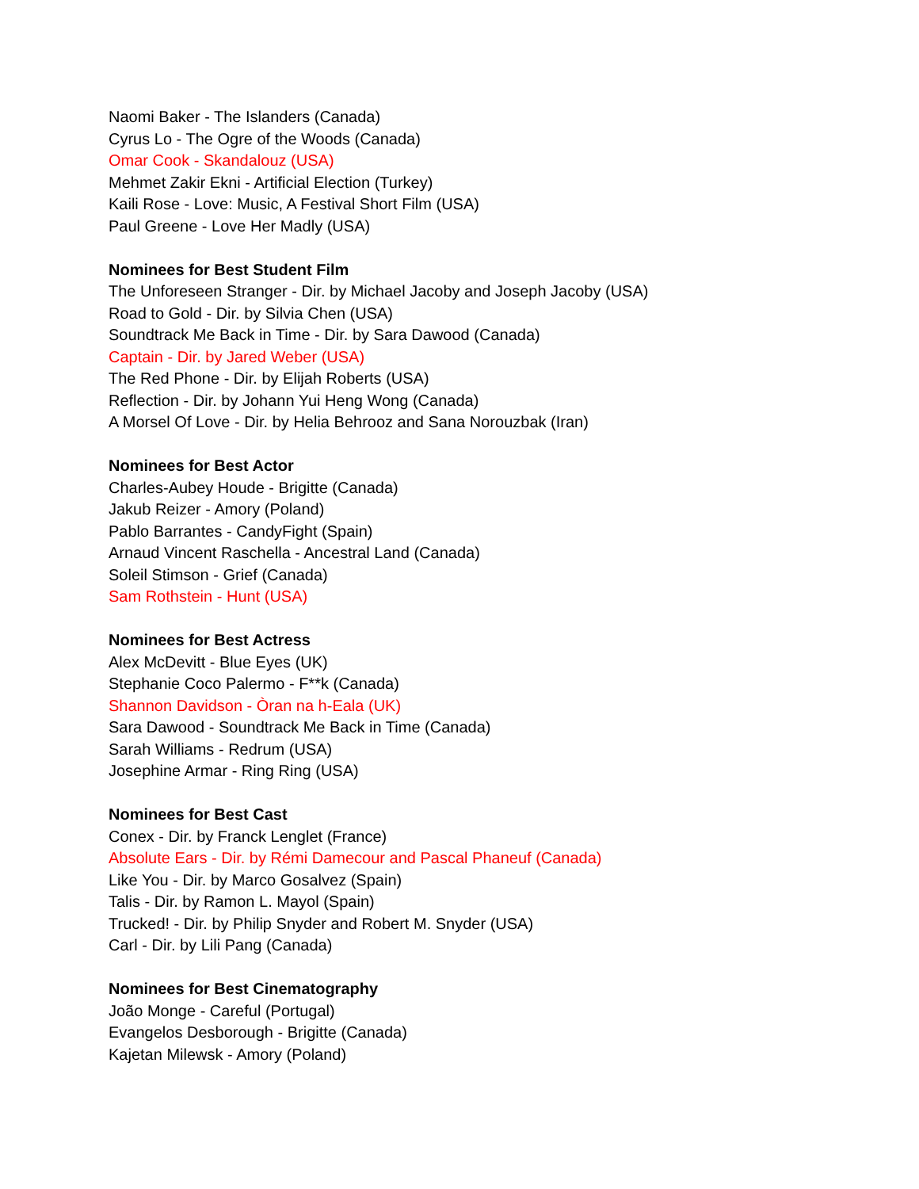Naomi Baker - The Islanders (Canada)
Cyrus Lo - The Ogre of the Woods (Canada)
Omar Cook - Skandalouz (USA)
Mehmet Zakir Ekni - Artificial Election (Turkey)
Kaili Rose - Love: Music, A Festival Short Film (USA)
Paul Greene - Love Her Madly (USA)
Nominees for Best Student Film
The Unforeseen Stranger - Dir. by Michael Jacoby and Joseph Jacoby (USA)
Road to Gold - Dir. by Silvia Chen (USA)
Soundtrack Me Back in Time - Dir. by Sara Dawood (Canada)
Captain - Dir. by Jared Weber (USA)
The Red Phone - Dir. by Elijah Roberts (USA)
Reflection - Dir. by Johann Yui Heng Wong (Canada)
A Morsel Of Love - Dir. by Helia Behrooz and Sana Norouzbak (Iran)
Nominees for Best Actor
Charles-Aubey Houde - Brigitte (Canada)
Jakub Reizer - Amory (Poland)
Pablo Barrantes - CandyFight (Spain)
Arnaud Vincent Raschella - Ancestral Land (Canada)
Soleil Stimson - Grief (Canada)
Sam Rothstein - Hunt (USA)
Nominees for Best Actress
Alex McDevitt - Blue Eyes (UK)
Stephanie Coco Palermo - F**k (Canada)
Shannon Davidson - Òran na h-Eala (UK)
Sara Dawood - Soundtrack Me Back in Time (Canada)
Sarah Williams - Redrum (USA)
Josephine Armar - Ring Ring (USA)
Nominees for Best Cast
Conex - Dir. by Franck Lenglet (France)
Absolute Ears - Dir. by Rémi Damecour and Pascal Phaneuf (Canada)
Like You - Dir. by Marco Gosalvez (Spain)
Talis - Dir. by Ramon L. Mayol (Spain)
Trucked! - Dir. by Philip Snyder and Robert M. Snyder (USA)
Carl - Dir. by Lili Pang (Canada)
Nominees for Best Cinematography
João Monge - Careful (Portugal)
Evangelos Desborough - Brigitte (Canada)
Kajetan Milewsk - Amory (Poland)